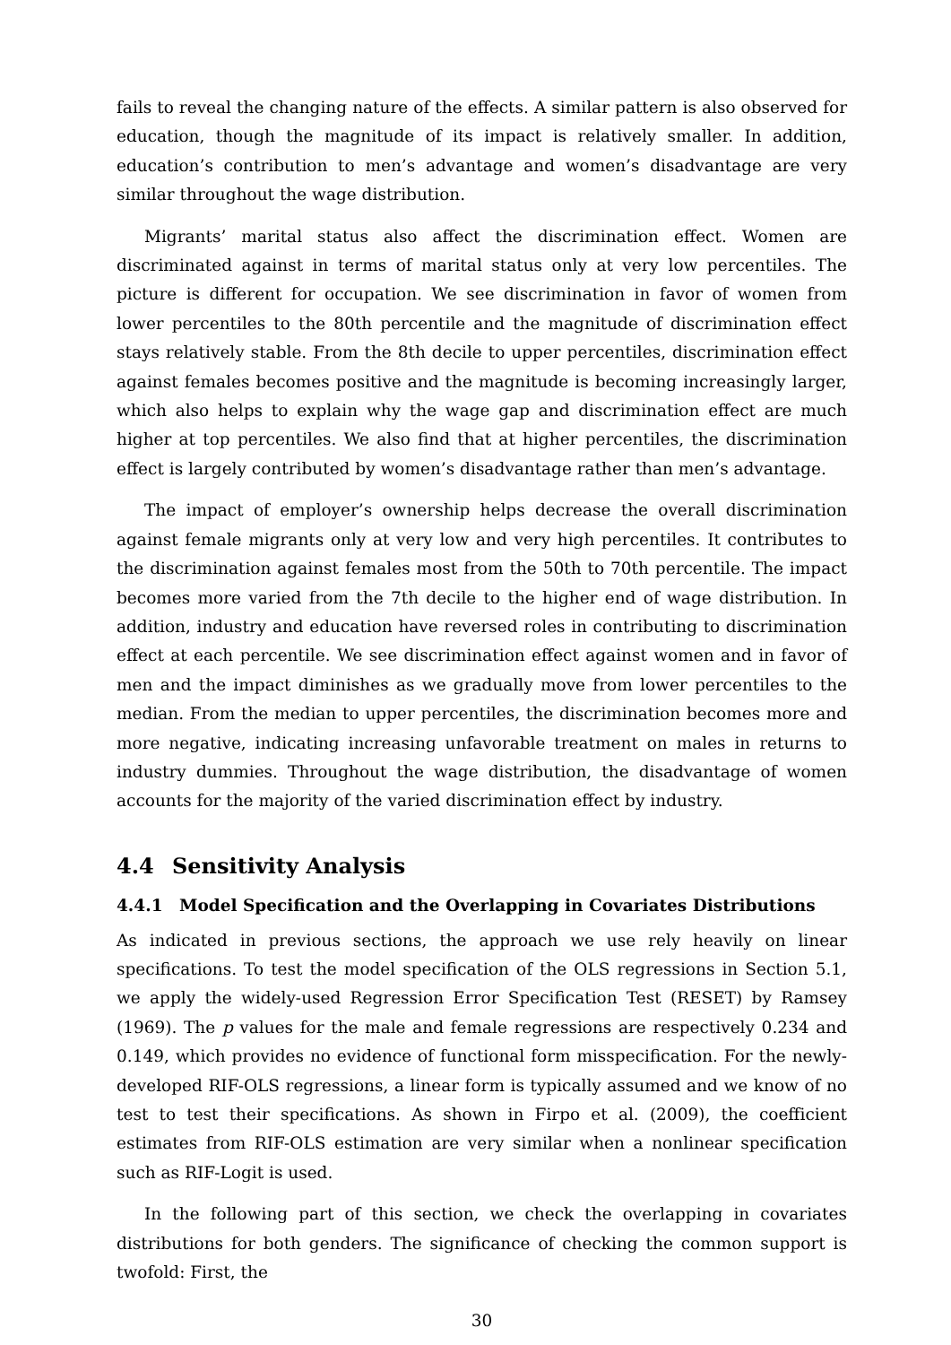fails to reveal the changing nature of the effects. A similar pattern is also observed for education, though the magnitude of its impact is relatively smaller. In addition, education’s contribution to men’s advantage and women’s disadvantage are very similar throughout the wage distribution.
Migrants’ marital status also affect the discrimination effect. Women are discriminated against in terms of marital status only at very low percentiles. The picture is different for occupation. We see discrimination in favor of women from lower percentiles to the 80th percentile and the magnitude of discrimination effect stays relatively stable. From the 8th decile to upper percentiles, discrimination effect against females becomes positive and the magnitude is becoming increasingly larger, which also helps to explain why the wage gap and discrimination effect are much higher at top percentiles. We also find that at higher percentiles, the discrimination effect is largely contributed by women’s disadvantage rather than men’s advantage.
The impact of employer’s ownership helps decrease the overall discrimination against female migrants only at very low and very high percentiles. It contributes to the discrimination against females most from the 50th to 70th percentile. The impact becomes more varied from the 7th decile to the higher end of wage distribution. In addition, industry and education have reversed roles in contributing to discrimination effect at each percentile. We see discrimination effect against women and in favor of men and the impact diminishes as we gradually move from lower percentiles to the median. From the median to upper percentiles, the discrimination becomes more and more negative, indicating increasing unfavorable treatment on males in returns to industry dummies. Throughout the wage distribution, the disadvantage of women accounts for the majority of the varied discrimination effect by industry.
4.4 Sensitivity Analysis
4.4.1 Model Specification and the Overlapping in Covariates Distributions
As indicated in previous sections, the approach we use rely heavily on linear specifications. To test the model specification of the OLS regressions in Section 5.1, we apply the widely-used Regression Error Specification Test (RESET) by Ramsey (1969). The p values for the male and female regressions are respectively 0.234 and 0.149, which provides no evidence of functional form misspecification. For the newly-developed RIF-OLS regressions, a linear form is typically assumed and we know of no test to test their specifications. As shown in Firpo et al. (2009), the coefficient estimates from RIF-OLS estimation are very similar when a nonlinear specification such as RIF-Logit is used.
In the following part of this section, we check the overlapping in covariates distributions for both genders. The significance of checking the common support is twofold: First, the
30